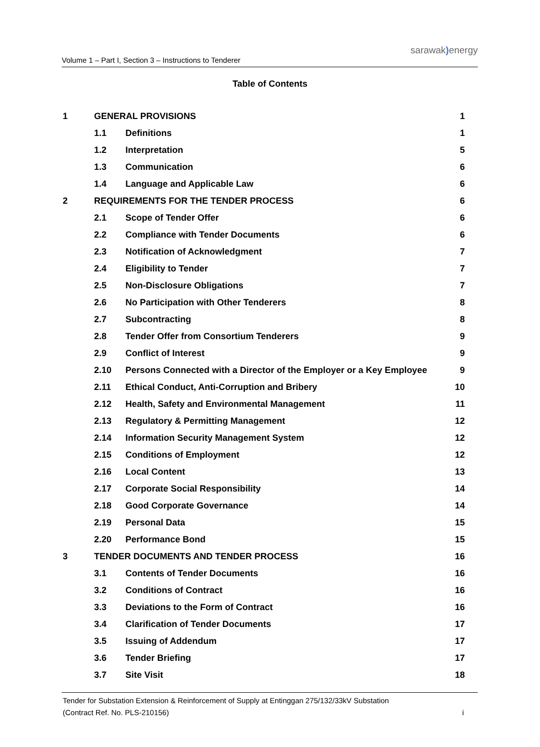Volume 1 – Part I, Section 3 – Instructions to Tenderer
sarawak) energy
Table of Contents
1 GENERAL PROVISIONS 1
1.1 Definitions 1
1.2 Interpretation 5
1.3 Communication 6
1.4 Language and Applicable Law 6
2 REQUIREMENTS FOR THE TENDER PROCESS 6
2.1 Scope of Tender Offer 6
2.2 Compliance with Tender Documents 6
2.3 Notification of Acknowledgment 7
2.4 Eligibility to Tender 7
2.5 Non-Disclosure Obligations 7
2.6 No Participation with Other Tenderers 8
2.7 Subcontracting 8
2.8 Tender Offer from Consortium Tenderers 9
2.9 Conflict of Interest 9
2.10 Persons Connected with a Director of the Employer or a Key Employee 9
2.11 Ethical Conduct, Anti-Corruption and Bribery 10
2.12 Health, Safety and Environmental Management 11
2.13 Regulatory & Permitting Management 12
2.14 Information Security Management System 12
2.15 Conditions of Employment 12
2.16 Local Content 13
2.17 Corporate Social Responsibility 14
2.18 Good Corporate Governance 14
2.19 Personal Data 15
2.20 Performance Bond 15
3 TENDER DOCUMENTS AND TENDER PROCESS 16
3.1 Contents of Tender Documents 16
3.2 Conditions of Contract 16
3.3 Deviations to the Form of Contract 16
3.4 Clarification of Tender Documents 17
3.5 Issuing of Addendum 17
3.6 Tender Briefing 17
3.7 Site Visit 18
Tender for Substation Extension & Reinforcement of Supply at Entinggan 275/132/33kV Substation
(Contract Ref. No. PLS-210156) i